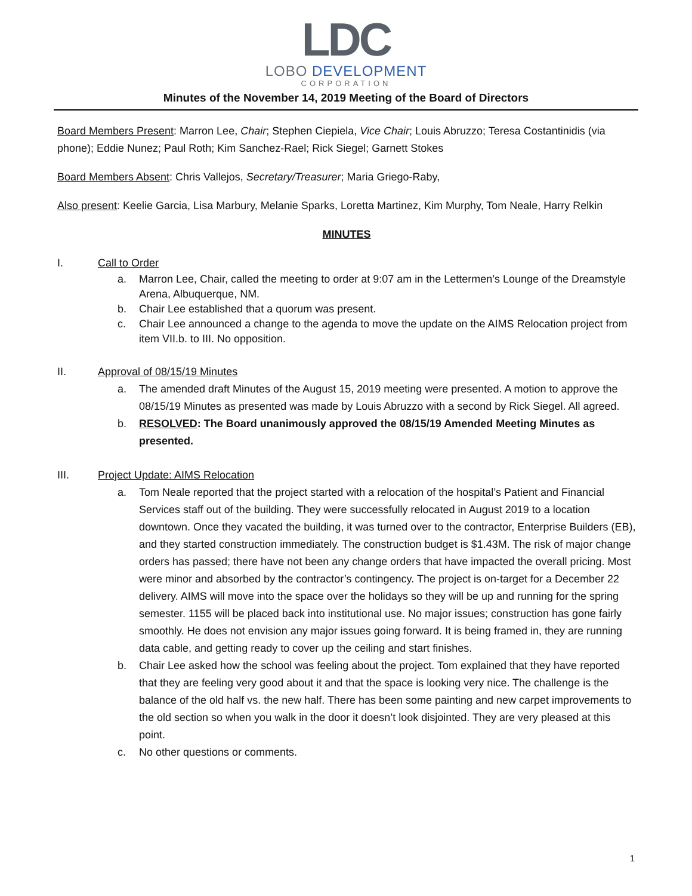LDC
LOBO DEVELOPMENT
CORPORATION
Minutes of the November 14, 2019 Meeting of the Board of Directors
Board Members Present: Marron Lee, Chair; Stephen Ciepiela, Vice Chair; Louis Abruzzo; Teresa Costantinidis (via phone); Eddie Nunez; Paul Roth; Kim Sanchez-Rael; Rick Siegel; Garnett Stokes
Board Members Absent: Chris Vallejos, Secretary/Treasurer; Maria Griego-Raby,
Also present: Keelie Garcia, Lisa Marbury, Melanie Sparks, Loretta Martinez, Kim Murphy, Tom Neale, Harry Relkin
MINUTES
I. Call to Order
a. Marron Lee, Chair, called the meeting to order at 9:07 am in the Lettermen’s Lounge of the Dreamstyle Arena, Albuquerque, NM.
b. Chair Lee established that a quorum was present.
c. Chair Lee announced a change to the agenda to move the update on the AIMS Relocation project from item VII.b. to III. No opposition.
II. Approval of 08/15/19 Minutes
a. The amended draft Minutes of the August 15, 2019 meeting were presented. A motion to approve the 08/15/19 Minutes as presented was made by Louis Abruzzo with a second by Rick Siegel. All agreed.
b. RESOLVED: The Board unanimously approved the 08/15/19 Amended Meeting Minutes as presented.
III. Project Update: AIMS Relocation
a. Tom Neale reported that the project started with a relocation of the hospital’s Patient and Financial Services staff out of the building. They were successfully relocated in August 2019 to a location downtown. Once they vacated the building, it was turned over to the contractor, Enterprise Builders (EB), and they started construction immediately. The construction budget is $1.43M. The risk of major change orders has passed; there have not been any change orders that have impacted the overall pricing. Most were minor and absorbed by the contractor’s contingency. The project is on-target for a December 22 delivery. AIMS will move into the space over the holidays so they will be up and running for the spring semester. 1155 will be placed back into institutional use. No major issues; construction has gone fairly smoothly. He does not envision any major issues going forward. It is being framed in, they are running data cable, and getting ready to cover up the ceiling and start finishes.
b. Chair Lee asked how the school was feeling about the project. Tom explained that they have reported that they are feeling very good about it and that the space is looking very nice. The challenge is the balance of the old half vs. the new half. There has been some painting and new carpet improvements to the old section so when you walk in the door it doesn’t look disjointed. They are very pleased at this point.
c. No other questions or comments.
1